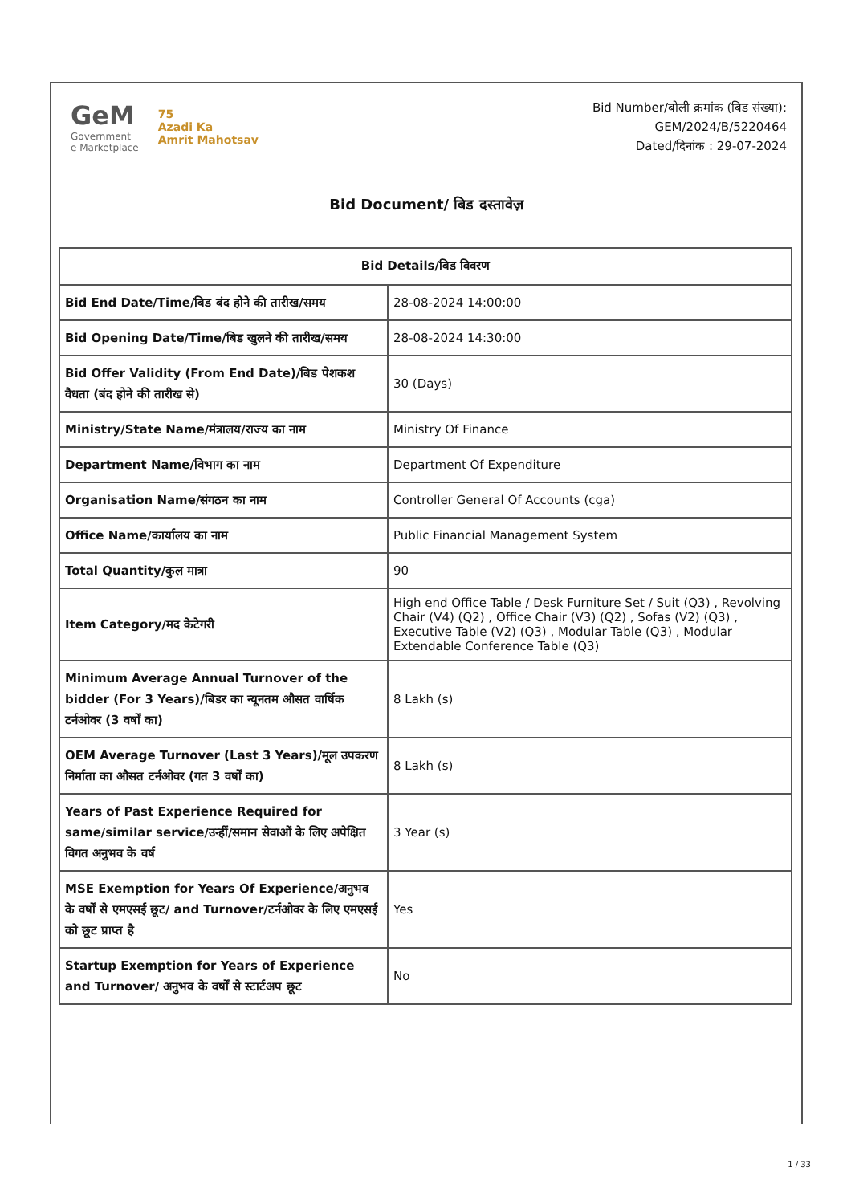GeM
Government
e Marketplace
75
Azadi Ka
Amrit Mahotsav
Bid Number/बोली क्रमांक (बिड संख्या):
GEM/2024/B/5220464
Dated/दिनांक : 29-07-2024
Bid Document/ बिड दस्तावेज़
| Bid Details/बिड विवरण | |
| --- | --- |
| Bid End Date/Time/बिड बंद होने की तारीख/समय | 28-08-2024 14:00:00 |
| Bid Opening Date/Time/बिड खुलने की तारीख/समय | 28-08-2024 14:30:00 |
| Bid Offer Validity (From End Date)/बिड पेशकश वैधता (बंद होने की तारीख से) | 30 (Days) |
| Ministry/State Name/मंत्रालय/राज्य का नाम | Ministry Of Finance |
| Department Name/विभाग का नाम | Department Of Expenditure |
| Organisation Name/संगठन का नाम | Controller General Of Accounts (cga) |
| Office Name/कार्यालय का नाम | Public Financial Management System |
| Total Quantity/कुल मात्रा | 90 |
| Item Category/मद केटेगरी | High end Office Table / Desk Furniture Set / Suit (Q3) , Revolving Chair (V4) (Q2) , Office Chair (V3) (Q2) , Sofas (V2) (Q3) , Executive Table (V2) (Q3) , Modular Table (Q3) , Modular Extendable Conference Table (Q3) |
| Minimum Average Annual Turnover of the bidder (For 3 Years)/बिडर का न्यूनतम औसत वार्षिक टर्नओवर (3 वर्षों का) | 8 Lakh (s) |
| OEM Average Turnover (Last 3 Years)/मूल उपकरण निर्माता का औसत टर्नओवर (गत 3 वर्षों का) | 8 Lakh (s) |
| Years of Past Experience Required for same/similar service/उन्हीं/समान सेवाओं के लिए अपेक्षित विगत अनुभव के वर्ष | 3 Year (s) |
| MSE Exemption for Years Of Experience/अनुभव के वर्षों से एमएसई छूट/ and Turnover/टर्नओवर के लिए एमएसई को छूट प्राप्त है | Yes |
| Startup Exemption for Years of Experience and Turnover/ अनुभव के वर्षों से स्टार्टअप छूट | No |
1 / 33